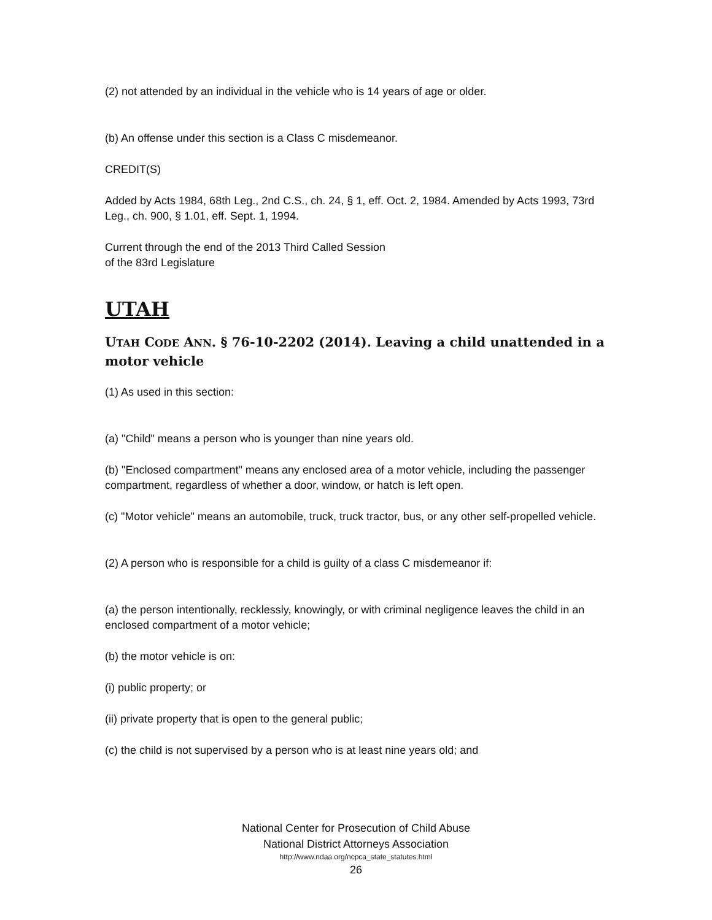(2) not attended by an individual in the vehicle who is 14 years of age or older.
(b) An offense under this section is a Class C misdemeanor.
CREDIT(S)
Added by Acts 1984, 68th Leg., 2nd C.S., ch. 24, § 1, eff. Oct. 2, 1984. Amended by Acts 1993, 73rd Leg., ch. 900, § 1.01, eff. Sept. 1, 1994.
Current through the end of the 2013 Third Called Session
of the 83rd Legislature
UTAH
UTAH CODE ANN. § 76-10-2202 (2014). Leaving a child unattended in a motor vehicle
(1) As used in this section:
(a) "Child" means a person who is younger than nine years old.
(b) "Enclosed compartment" means any enclosed area of a motor vehicle, including the passenger compartment, regardless of whether a door, window, or hatch is left open.
(c) "Motor vehicle" means an automobile, truck, truck tractor, bus, or any other self-propelled vehicle.
(2) A person who is responsible for a child is guilty of a class C misdemeanor if:
(a) the person intentionally, recklessly, knowingly, or with criminal negligence leaves the child in an enclosed compartment of a motor vehicle;
(b) the motor vehicle is on:
(i) public property; or
(ii) private property that is open to the general public;
(c) the child is not supervised by a person who is at least nine years old; and
National Center for Prosecution of Child Abuse
National District Attorneys Association
http://www.ndaa.org/ncpca_state_statutes.html
26